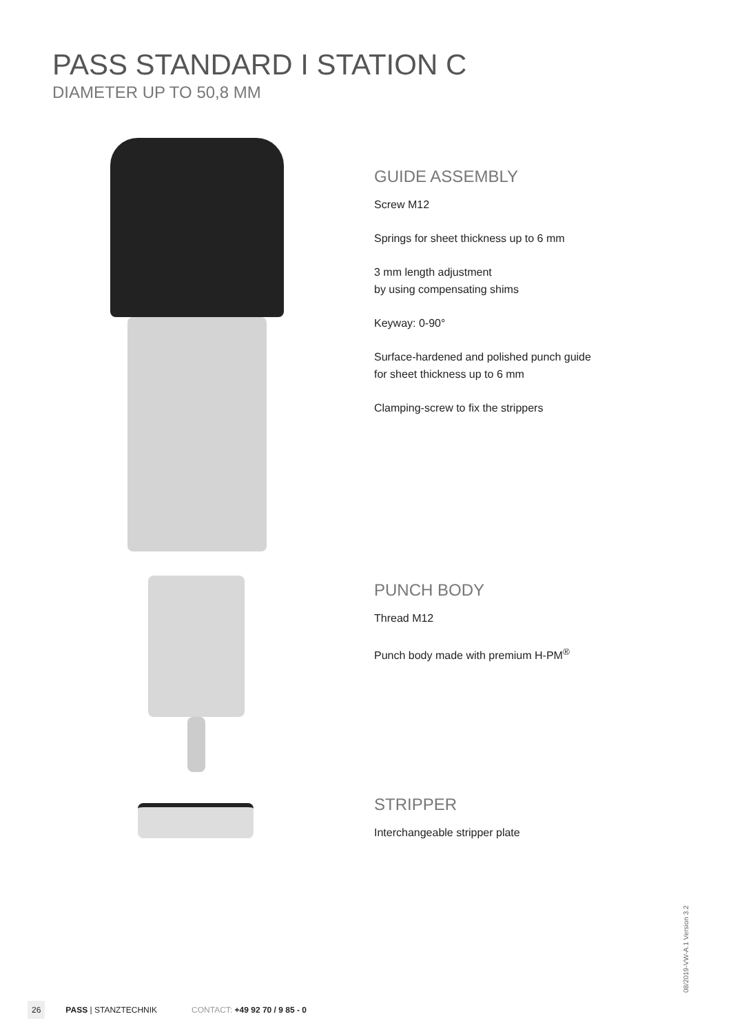PASS STANDARD I STATION C
DIAMETER UP TO 50,8 MM
GUIDE ASSEMBLY
Screw M12
Springs for sheet thickness up to 6 mm
3 mm length adjustment
by using compensating shims
Keyway: 0-90°
Surface-hardened and polished punch guide
for sheet thickness up to 6 mm
Clamping-screw to fix the strippers
PUNCH BODY
Thread M12
Punch body made with premium H-PM<sup>®</sup>
STRIPPER
Interchangeable stripper plate
26 PASS | STANZTECHNIK CONTACT: +49 92 70 / 9 85 - 0
08/2019-VW-A.1 Version 3.2